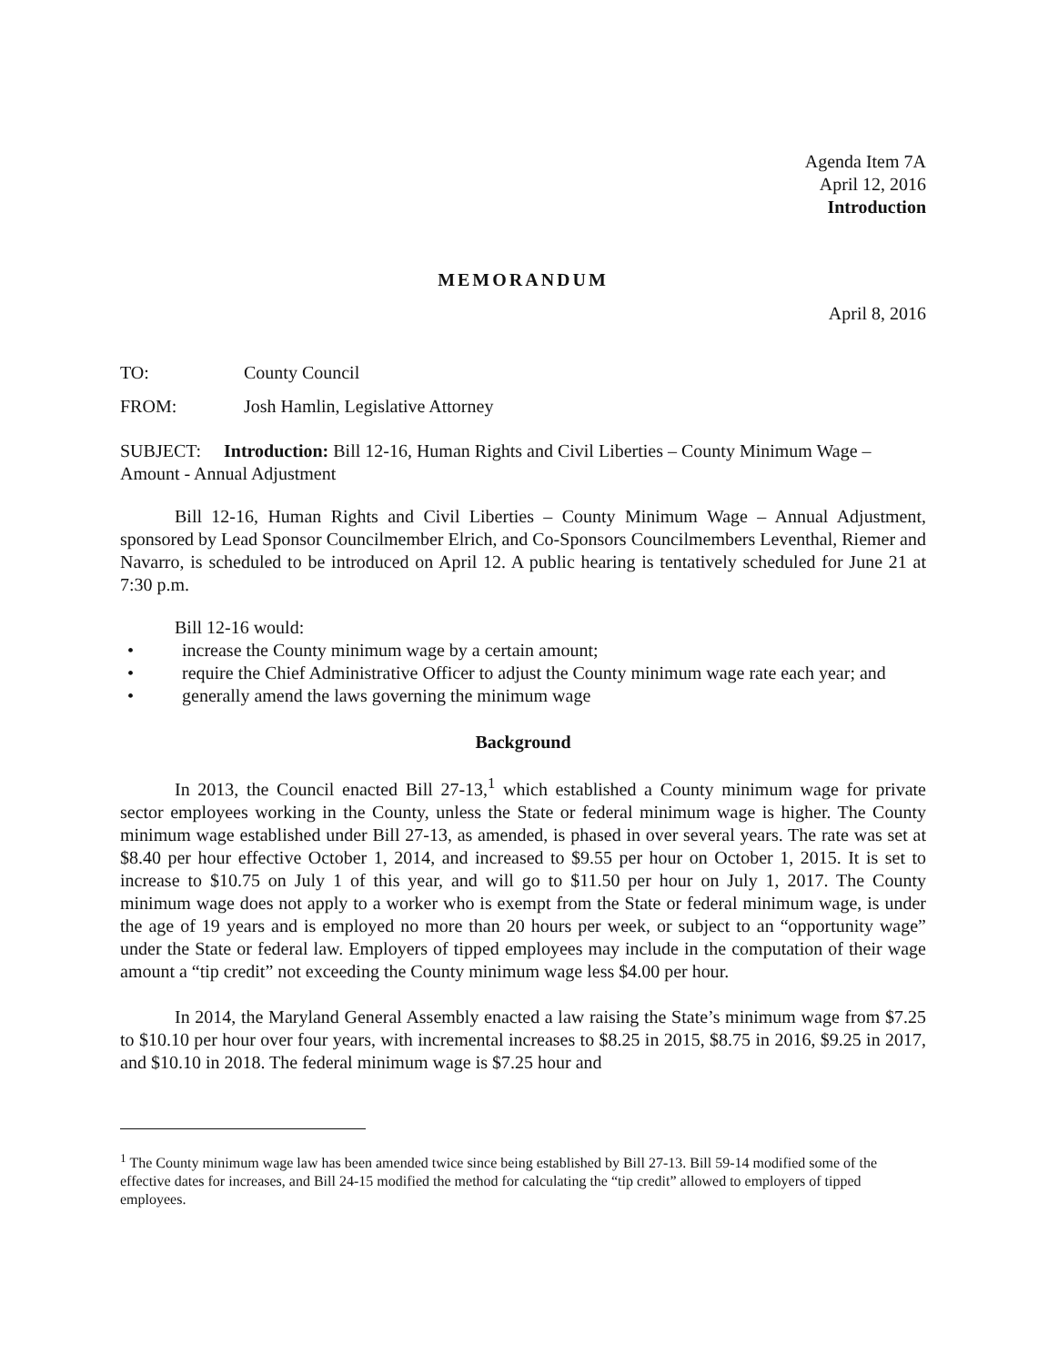Agenda Item 7A
April 12, 2016
Introduction
MEMORANDUM
April 8, 2016
TO: County Council
FROM: Josh Hamlin, Legislative Attorney
SUBJECT: Introduction: Bill 12-16, Human Rights and Civil Liberties – County Minimum Wage – Amount - Annual Adjustment
Bill 12-16, Human Rights and Civil Liberties – County Minimum Wage – Annual Adjustment, sponsored by Lead Sponsor Councilmember Elrich, and Co-Sponsors Councilmembers Leventhal, Riemer and Navarro, is scheduled to be introduced on April 12. A public hearing is tentatively scheduled for June 21 at 7:30 p.m.
Bill 12-16 would:
• increase the County minimum wage by a certain amount;
• require the Chief Administrative Officer to adjust the County minimum wage rate each year; and
• generally amend the laws governing the minimum wage
Background
In 2013, the Council enacted Bill 27-13,<sup>1</sup> which established a County minimum wage for private sector employees working in the County, unless the State or federal minimum wage is higher. The County minimum wage established under Bill 27-13, as amended, is phased in over several years. The rate was set at $8.40 per hour effective October 1, 2014, and increased to $9.55 per hour on October 1, 2015. It is set to increase to $10.75 on July 1 of this year, and will go to $11.50 per hour on July 1, 2017. The County minimum wage does not apply to a worker who is exempt from the State or federal minimum wage, is under the age of 19 years and is employed no more than 20 hours per week, or subject to an “opportunity wage” under the State or federal law. Employers of tipped employees may include in the computation of their wage amount a “tip credit” not exceeding the County minimum wage less $4.00 per hour.
In 2014, the Maryland General Assembly enacted a law raising the State’s minimum wage from $7.25 to $10.10 per hour over four years, with incremental increases to $8.25 in 2015, $8.75 in 2016, $9.25 in 2017, and $10.10 in 2018. The federal minimum wage is $7.25 hour and
<sup>1</sup> The County minimum wage law has been amended twice since being established by Bill 27-13. Bill 59-14 modified some of the effective dates for increases, and Bill 24-15 modified the method for calculating the “tip credit” allowed to employers of tipped employees.